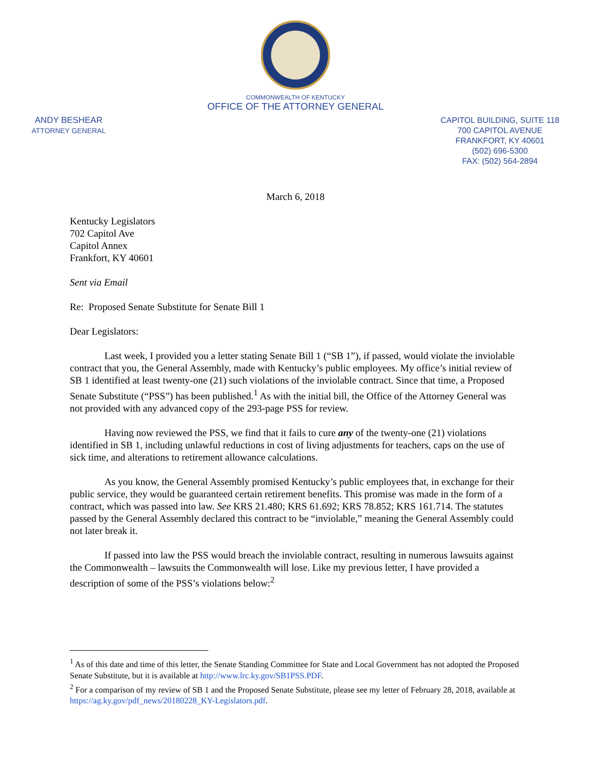COMMONWEALTH OF KENTUCKY
OFFICE OF THE ATTORNEY GENERAL
ANDY BESHEAR
ATTORNEY GENERAL
CAPITOL BUILDING, SUITE 118
700 CAPITOL AVENUE
FRANKFORT, KY 40601
(502) 696-5300
FAX: (502) 564-2894
March 6, 2018
Kentucky Legislators
702 Capitol Ave
Capitol Annex
Frankfort, KY 40601
Sent via Email
Re: Proposed Senate Substitute for Senate Bill 1
Dear Legislators:
Last week, I provided you a letter stating Senate Bill 1 (“SB 1”), if passed, would violate the inviolable contract that you, the General Assembly, made with Kentucky’s public employees. My office’s initial review of SB 1 identified at least twenty-one (21) such violations of the inviolable contract. Since that time, a Proposed Senate Substitute (“PSS”) has been published.<sup>1</sup> As with the initial bill, the Office of the Attorney General was not provided with any advanced copy of the 293-page PSS for review.
Having now reviewed the PSS, we find that it fails to cure any of the twenty-one (21) violations identified in SB 1, including unlawful reductions in cost of living adjustments for teachers, caps on the use of sick time, and alterations to retirement allowance calculations.
As you know, the General Assembly promised Kentucky’s public employees that, in exchange for their public service, they would be guaranteed certain retirement benefits. This promise was made in the form of a contract, which was passed into law. See KRS 21.480; KRS 61.692; KRS 78.852; KRS 161.714. The statutes passed by the General Assembly declared this contract to be “inviolable,” meaning the General Assembly could not later break it.
If passed into law the PSS would breach the inviolable contract, resulting in numerous lawsuits against the Commonwealth – lawsuits the Commonwealth will lose. Like my previous letter, I have provided a description of some of the PSS’s violations below:<sup>2</sup>
<sup>1</sup> As of this date and time of this letter, the Senate Standing Committee for State and Local Government has not adopted the Proposed Senate Substitute, but it is available at http://www.lrc.ky.gov/SB1PSS.PDF.
<sup>2</sup> For a comparison of my review of SB 1 and the Proposed Senate Substitute, please see my letter of February 28, 2018, available at https://ag.ky.gov/pdf_news/20180228_KY-Legislators.pdf.